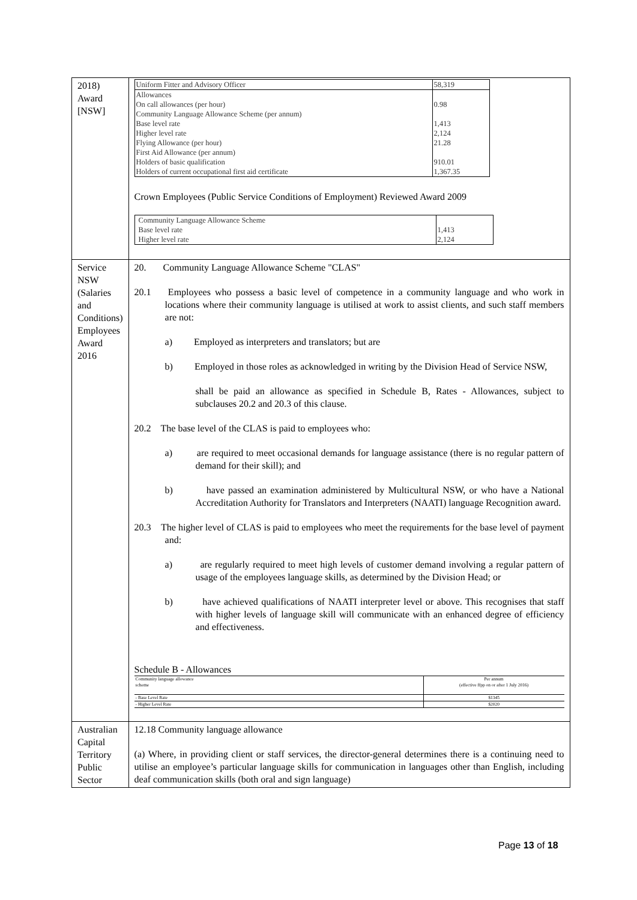| 2018) Award [NSW] | / Uniform Fitter and Advisory Officer / 58,319 / / Allowances On call allowances (per hour) Community Language Allowance Scheme (per annum) Base level rate Higher level rate Flying Allowance (per hour) First Aid Allowance (per annum) Holders of basic qualification Holders of current occupational first aid certificate / 0.98 1,413 2,124 21.28 910.01 1,367.35 / Crown Employees (Public Service Conditions of Employment) Reviewed Award 2009 / Community Language Allowance Scheme Base level rate Higher level rate / 1,413 2,124 / |
| Service NSW (Salaries and Conditions) Employees Award 2016 | 20. Community Language Allowance Scheme "CLAS" 20.1 Employees who possess a basic level of competence in a community language and who work in locations where their community language is utilised at work to assist clients, and such staff members are not: a) Employed as interpreters and translators; but are b) Employed in those roles as acknowledged in writing by the Division Head of Service NSW, shall be paid an allowance as specified in Schedule B, Rates - Allowances, subject to subclauses 20.2 and 20.3 of this clause. 20.2 The base level of the CLAS is paid to employees who: a) are required to meet occasional demands for language assistance (there is no regular pattern of demand for their skill); and b) have passed an examination administered by Multicultural NSW, or who have a National Accreditation Authority for Translators and Interpreters (NAATI) language Recognition award. 20.3 The higher level of CLAS is paid to employees who meet the requirements for the base level of payment and: a) are regularly required to meet high levels of customer demand involving a regular pattern of usage of the employees language skills, as determined by the Division Head; or b) have achieved qualifications of NAATI interpreter level or above. This recognises that staff with higher levels of language skill will communicate with an enhanced degree of efficiency and effectiveness. Schedule B - Allowances / Community language allowance scheme / Per annum (effective ffpp on or after 1 July 2016) / / - Base Level Rate / $1345 / / - Higher Level Rate / $2020 / |
| Australian Capital Territory Public Sector | 12.18 Community language allowance (a) Where, in providing client or staff services, the director-general determines there is a continuing need to utilise an employee’s particular language skills for communication in languages other than English, including deaf communication skills (both oral and sign language) |
Page 13 of 18